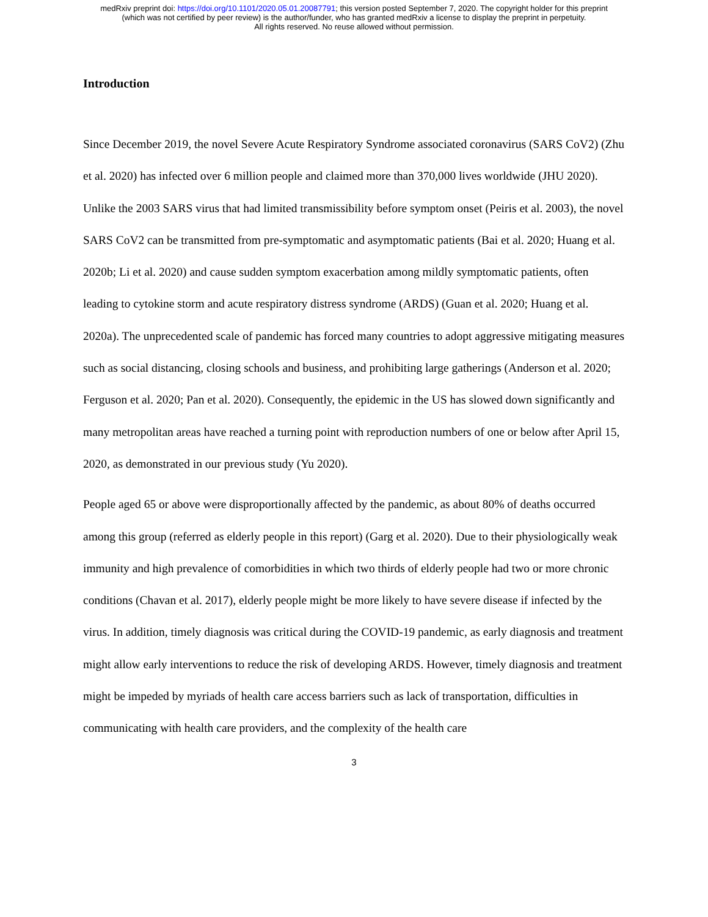medRxiv preprint doi: https://doi.org/10.1101/2020.05.01.20087791; this version posted September 7, 2020. The copyright holder for this preprint
(which was not certified by peer review) is the author/funder, who has granted medRxiv a license to display the preprint in perpetuity.
All rights reserved. No reuse allowed without permission.
Introduction
Since December 2019, the novel Severe Acute Respiratory Syndrome associated coronavirus (SARS CoV2) (Zhu et al. 2020) has infected over 6 million people and claimed more than 370,000 lives worldwide (JHU 2020). Unlike the 2003 SARS virus that had limited transmissibility before symptom onset (Peiris et al. 2003), the novel SARS CoV2 can be transmitted from pre-symptomatic and asymptomatic patients (Bai et al. 2020; Huang et al. 2020b; Li et al. 2020) and cause sudden symptom exacerbation among mildly symptomatic patients, often leading to cytokine storm and acute respiratory distress syndrome (ARDS) (Guan et al. 2020; Huang et al. 2020a). The unprecedented scale of pandemic has forced many countries to adopt aggressive mitigating measures such as social distancing, closing schools and business, and prohibiting large gatherings (Anderson et al. 2020; Ferguson et al. 2020; Pan et al. 2020). Consequently, the epidemic in the US has slowed down significantly and many metropolitan areas have reached a turning point with reproduction numbers of one or below after April 15, 2020, as demonstrated in our previous study (Yu 2020).
People aged 65 or above were disproportionally affected by the pandemic, as about 80% of deaths occurred among this group (referred as elderly people in this report) (Garg et al. 2020). Due to their physiologically weak immunity and high prevalence of comorbidities in which two thirds of elderly people had two or more chronic conditions (Chavan et al. 2017), elderly people might be more likely to have severe disease if infected by the virus. In addition, timely diagnosis was critical during the COVID-19 pandemic, as early diagnosis and treatment might allow early interventions to reduce the risk of developing ARDS. However, timely diagnosis and treatment might be impeded by myriads of health care access barriers such as lack of transportation, difficulties in communicating with health care providers, and the complexity of the health care
3